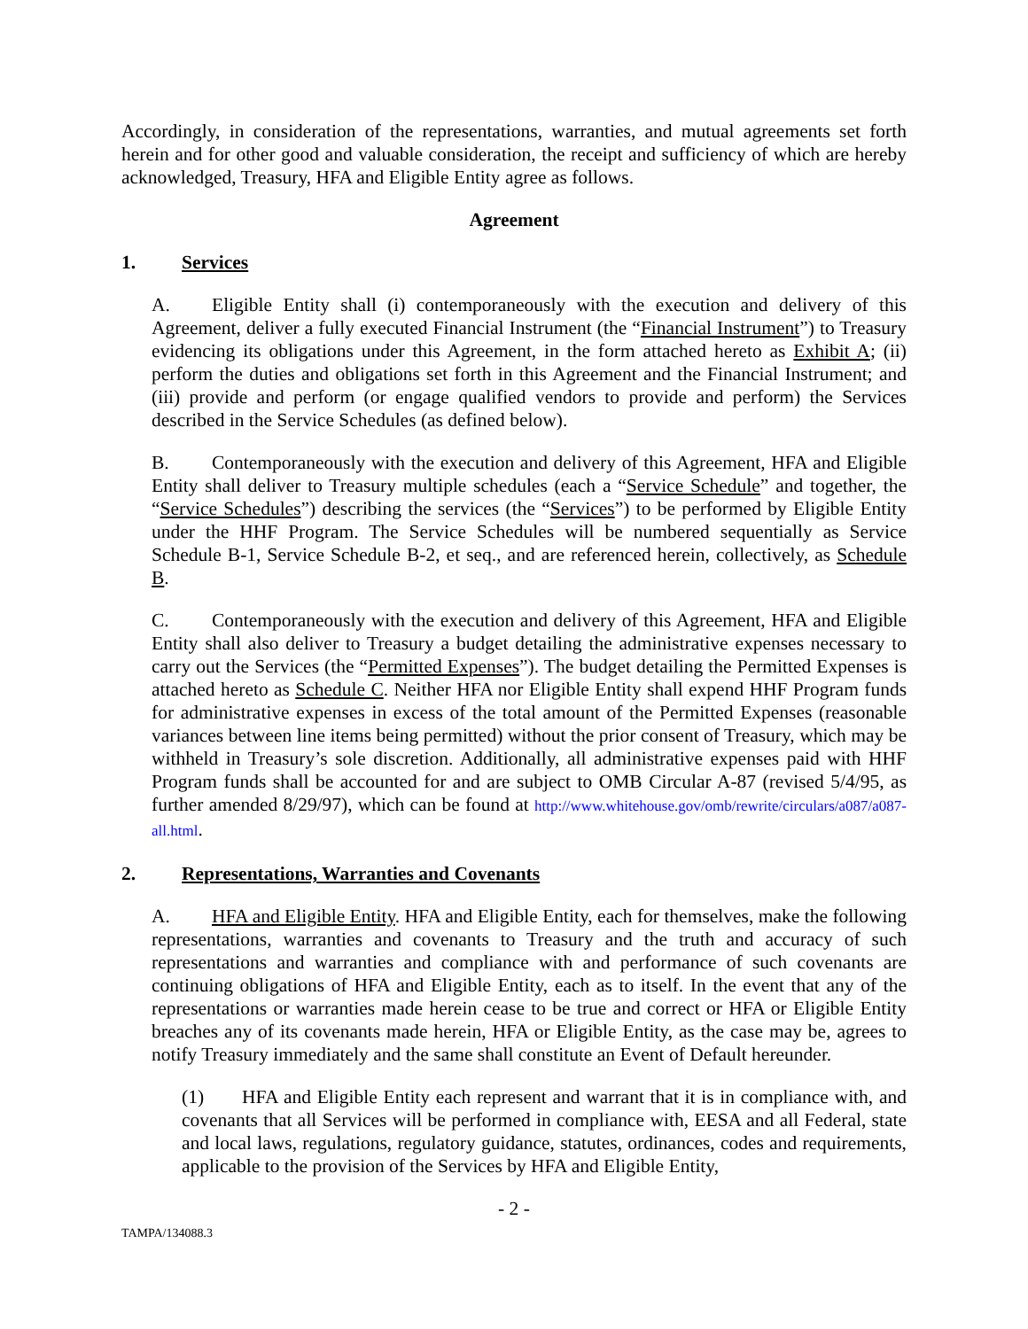Accordingly, in consideration of the representations, warranties, and mutual agreements set forth herein and for other good and valuable consideration, the receipt and sufficiency of which are hereby acknowledged, Treasury, HFA and Eligible Entity agree as follows.
Agreement
1. Services
A. Eligible Entity shall (i) contemporaneously with the execution and delivery of this Agreement, deliver a fully executed Financial Instrument (the “Financial Instrument”) to Treasury evidencing its obligations under this Agreement, in the form attached hereto as Exhibit A; (ii) perform the duties and obligations set forth in this Agreement and the Financial Instrument; and (iii) provide and perform (or engage qualified vendors to provide and perform) the Services described in the Service Schedules (as defined below).
B. Contemporaneously with the execution and delivery of this Agreement, HFA and Eligible Entity shall deliver to Treasury multiple schedules (each a “Service Schedule” and together, the “Service Schedules”) describing the services (the “Services”) to be performed by Eligible Entity under the HHF Program. The Service Schedules will be numbered sequentially as Service Schedule B-1, Service Schedule B-2, et seq., and are referenced herein, collectively, as Schedule B.
C. Contemporaneously with the execution and delivery of this Agreement, HFA and Eligible Entity shall also deliver to Treasury a budget detailing the administrative expenses necessary to carry out the Services (the “Permitted Expenses”). The budget detailing the Permitted Expenses is attached hereto as Schedule C. Neither HFA nor Eligible Entity shall expend HHF Program funds for administrative expenses in excess of the total amount of the Permitted Expenses (reasonable variances between line items being permitted) without the prior consent of Treasury, which may be withheld in Treasury’s sole discretion. Additionally, all administrative expenses paid with HHF Program funds shall be accounted for and are subject to OMB Circular A-87 (revised 5/4/95, as further amended 8/29/97), which can be found at http://www.whitehouse.gov/omb/rewrite/circulars/a087/a087-all.html.
2. Representations, Warranties and Covenants
A. HFA and Eligible Entity. HFA and Eligible Entity, each for themselves, make the following representations, warranties and covenants to Treasury and the truth and accuracy of such representations and warranties and compliance with and performance of such covenants are continuing obligations of HFA and Eligible Entity, each as to itself. In the event that any of the representations or warranties made herein cease to be true and correct or HFA or Eligible Entity breaches any of its covenants made herein, HFA or Eligible Entity, as the case may be, agrees to notify Treasury immediately and the same shall constitute an Event of Default hereunder.
(1) HFA and Eligible Entity each represent and warrant that it is in compliance with, and covenants that all Services will be performed in compliance with, EESA and all Federal, state and local laws, regulations, regulatory guidance, statutes, ordinances, codes and requirements, applicable to the provision of the Services by HFA and Eligible Entity,
- 2 -
TAMPA/134088.3